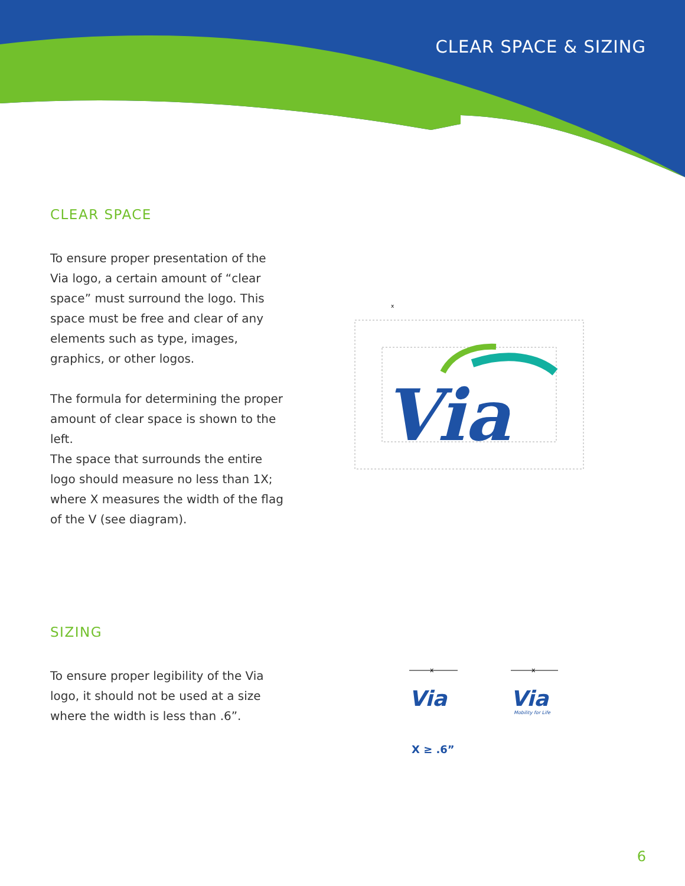CLEAR SPACE & SIZING
CLEAR SPACE
To ensure proper presentation of the Via logo, a certain amount of “clear space” must surround the logo. This space must be free and clear of any elements such as type, images, graphics, or other logos.
The formula for determining the proper amount of clear space is shown to the left.
The space that surrounds the entire logo should measure no less than 1X; where X measures the width of the flag of the V (see diagram).
Via
x
SIZING
To ensure proper legibility of the Via logo, it should not be used at a size where the width is less than .6”.
x
x
Via
Via
Mobility for Life
X ≥ .6”
6